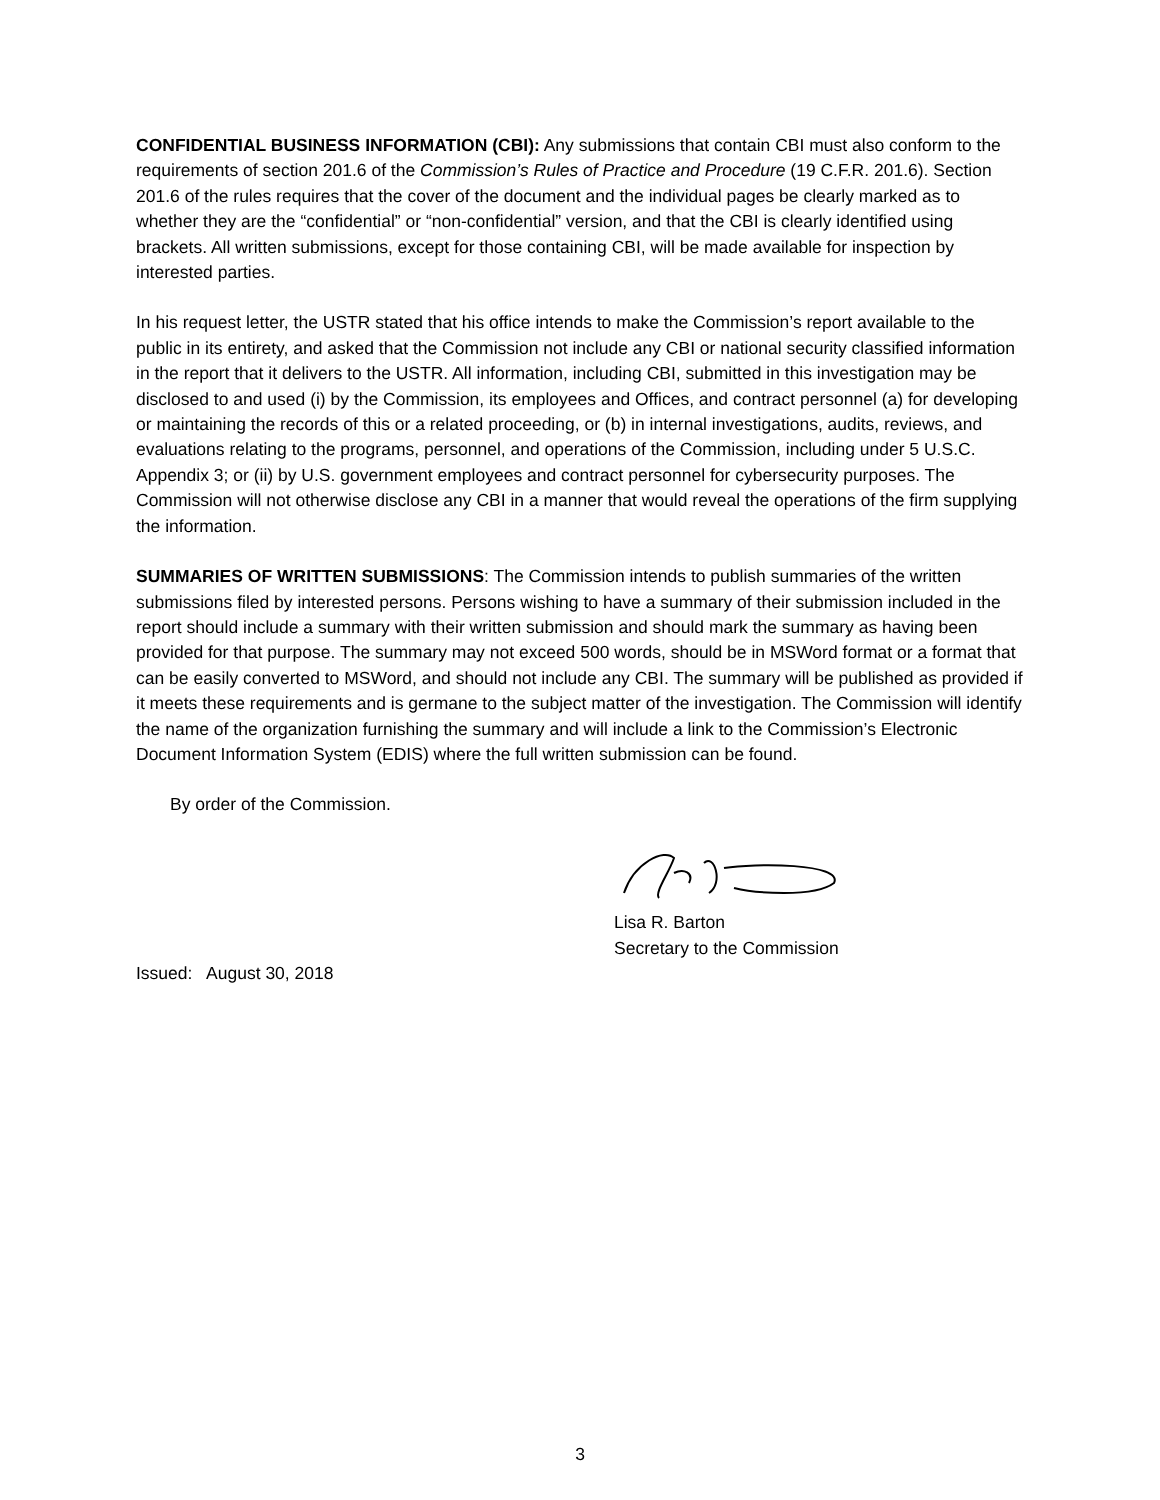CONFIDENTIAL BUSINESS INFORMATION (CBI): Any submissions that contain CBI must also conform to the requirements of section 201.6 of the Commission’s Rules of Practice and Procedure (19 C.F.R. 201.6). Section 201.6 of the rules requires that the cover of the document and the individual pages be clearly marked as to whether they are the “confidential” or “non-confidential” version, and that the CBI is clearly identified using brackets. All written submissions, except for those containing CBI, will be made available for inspection by interested parties.
In his request letter, the USTR stated that his office intends to make the Commission’s report available to the public in its entirety, and asked that the Commission not include any CBI or national security classified information in the report that it delivers to the USTR. All information, including CBI, submitted in this investigation may be disclosed to and used (i) by the Commission, its employees and Offices, and contract personnel (a) for developing or maintaining the records of this or a related proceeding, or (b) in internal investigations, audits, reviews, and evaluations relating to the programs, personnel, and operations of the Commission, including under 5 U.S.C. Appendix 3; or (ii) by U.S. government employees and contract personnel for cybersecurity purposes. The Commission will not otherwise disclose any CBI in a manner that would reveal the operations of the firm supplying the information.
SUMMARIES OF WRITTEN SUBMISSIONS: The Commission intends to publish summaries of the written submissions filed by interested persons. Persons wishing to have a summary of their submission included in the report should include a summary with their written submission and should mark the summary as having been provided for that purpose. The summary may not exceed 500 words, should be in MSWord format or a format that can be easily converted to MSWord, and should not include any CBI. The summary will be published as provided if it meets these requirements and is germane to the subject matter of the investigation. The Commission will identify the name of the organization furnishing the summary and will include a link to the Commission’s Electronic Document Information System (EDIS) where the full written submission can be found.
By order of the Commission.
Lisa R. Barton
Secretary to the Commission
Issued: August 30, 2018
3